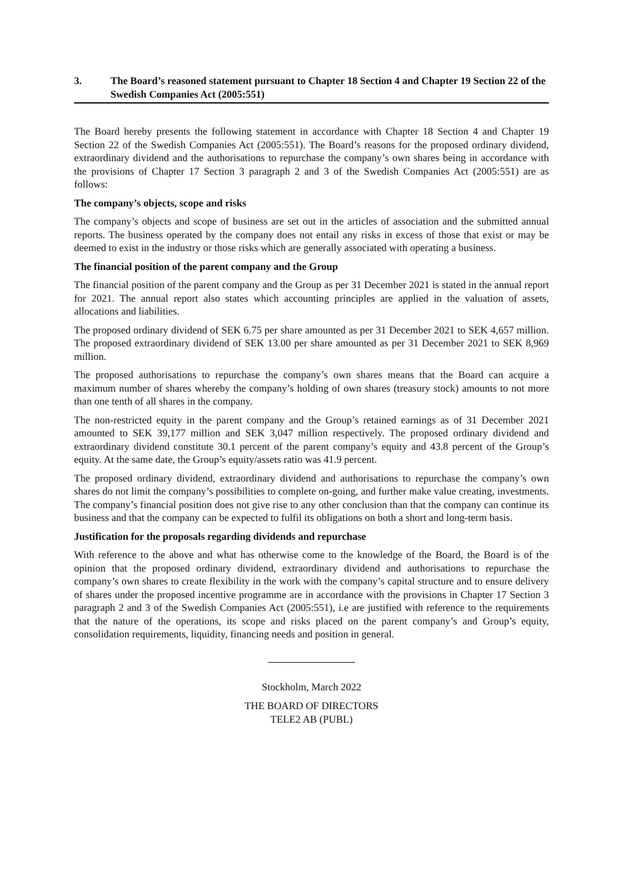3. The Board’s reasoned statement pursuant to Chapter 18 Section 4 and Chapter 19 Section 22 of the Swedish Companies Act (2005:551)
The Board hereby presents the following statement in accordance with Chapter 18 Section 4 and Chapter 19 Section 22 of the Swedish Companies Act (2005:551). The Board’s reasons for the proposed ordinary dividend, extraordinary dividend and the authorisations to repurchase the company’s own shares being in accordance with the provisions of Chapter 17 Section 3 paragraph 2 and 3 of the Swedish Companies Act (2005:551) are as follows:
The company’s objects, scope and risks
The company’s objects and scope of business are set out in the articles of association and the submitted annual reports. The business operated by the company does not entail any risks in excess of those that exist or may be deemed to exist in the industry or those risks which are generally associated with operating a business.
The financial position of the parent company and the Group
The financial position of the parent company and the Group as per 31 December 2021 is stated in the annual report for 2021. The annual report also states which accounting principles are applied in the valuation of assets, allocations and liabilities.
The proposed ordinary dividend of SEK 6.75 per share amounted as per 31 December 2021 to SEK 4,657 million. The proposed extraordinary dividend of SEK 13.00 per share amounted as per 31 December 2021 to SEK 8,969 million.
The proposed authorisations to repurchase the company’s own shares means that the Board can acquire a maximum number of shares whereby the company’s holding of own shares (treasury stock) amounts to not more than one tenth of all shares in the company.
The non-restricted equity in the parent company and the Group’s retained earnings as of 31 December 2021 amounted to SEK 39,177 million and SEK 3,047 million respectively. The proposed ordinary dividend and extraordinary dividend constitute 30.1 percent of the parent company’s equity and 43.8 percent of the Group’s equity. At the same date, the Group’s equity/assets ratio was 41.9 percent.
The proposed ordinary dividend, extraordinary dividend and authorisations to repurchase the company’s own shares do not limit the company’s possibilities to complete on-going, and further make value creating, investments. The company’s financial position does not give rise to any other conclusion than that the company can continue its business and that the company can be expected to fulfil its obligations on both a short and long-term basis.
Justification for the proposals regarding dividends and repurchase
With reference to the above and what has otherwise come to the knowledge of the Board, the Board is of the opinion that the proposed ordinary dividend, extraordinary dividend and authorisations to repurchase the company’s own shares to create flexibility in the work with the company’s capital structure and to ensure delivery of shares under the proposed incentive programme are in accordance with the provisions in Chapter 17 Section 3 paragraph 2 and 3 of the Swedish Companies Act (2005:551), i.e are justified with reference to the requirements that the nature of the operations, its scope and risks placed on the parent company’s and Group’s equity, consolidation requirements, liquidity, financing needs and position in general.
Stockholm, March 2022
THE BOARD OF DIRECTORS
TELE2 AB (PUBL)